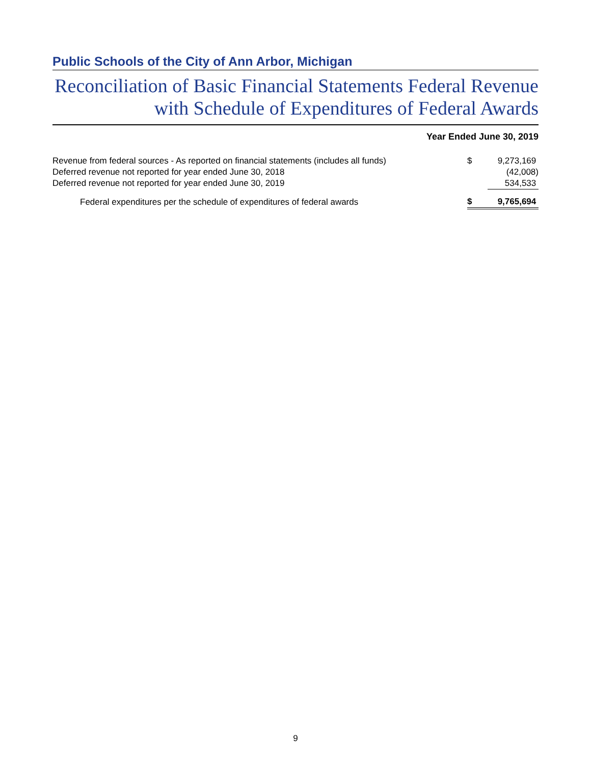Public Schools of the City of Ann Arbor, Michigan
Reconciliation of Basic Financial Statements Federal Revenue
with Schedule of Expenditures of Federal Awards
Year Ended June 30, 2019
| Revenue from federal sources - As reported on financial statements (includes all funds) | $ | 9,273,169 |
| Deferred revenue not reported for year ended June 30, 2018 | | (42,008) |
| Deferred revenue not reported for year ended June 30, 2019 | | 534,533 |
| Federal expenditures per the schedule of expenditures of federal awards | $ | 9,765,694 |
9